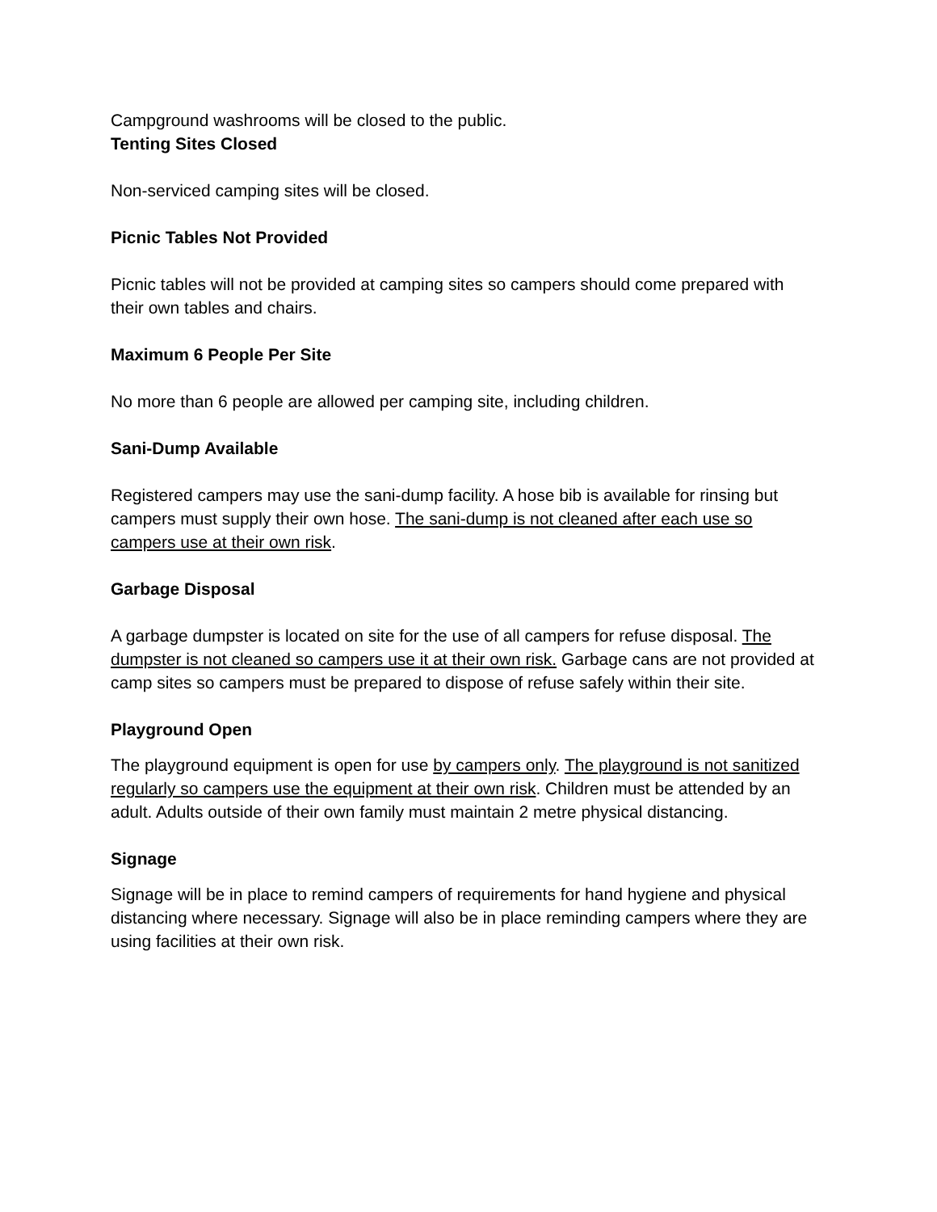Campground washrooms will be closed to the public.
Tenting Sites Closed
Non-serviced camping sites will be closed.
Picnic Tables Not Provided
Picnic tables will not be provided at camping sites so campers should come prepared with their own tables and chairs.
Maximum 6 People Per Site
No more than 6 people are allowed per camping site, including children.
Sani-Dump Available
Registered campers may use the sani-dump facility. A hose bib is available for rinsing but campers must supply their own hose. The sani-dump is not cleaned after each use so campers use at their own risk.
Garbage Disposal
A garbage dumpster is located on site for the use of all campers for refuse disposal. The dumpster is not cleaned so campers use it at their own risk. Garbage cans are not provided at camp sites so campers must be prepared to dispose of refuse safely within their site.
Playground Open
The playground equipment is open for use by campers only. The playground is not sanitized regularly so campers use the equipment at their own risk. Children must be attended by an adult. Adults outside of their own family must maintain 2 metre physical distancing.
Signage
Signage will be in place to remind campers of requirements for hand hygiene and physical distancing where necessary. Signage will also be in place reminding campers where they are using facilities at their own risk.